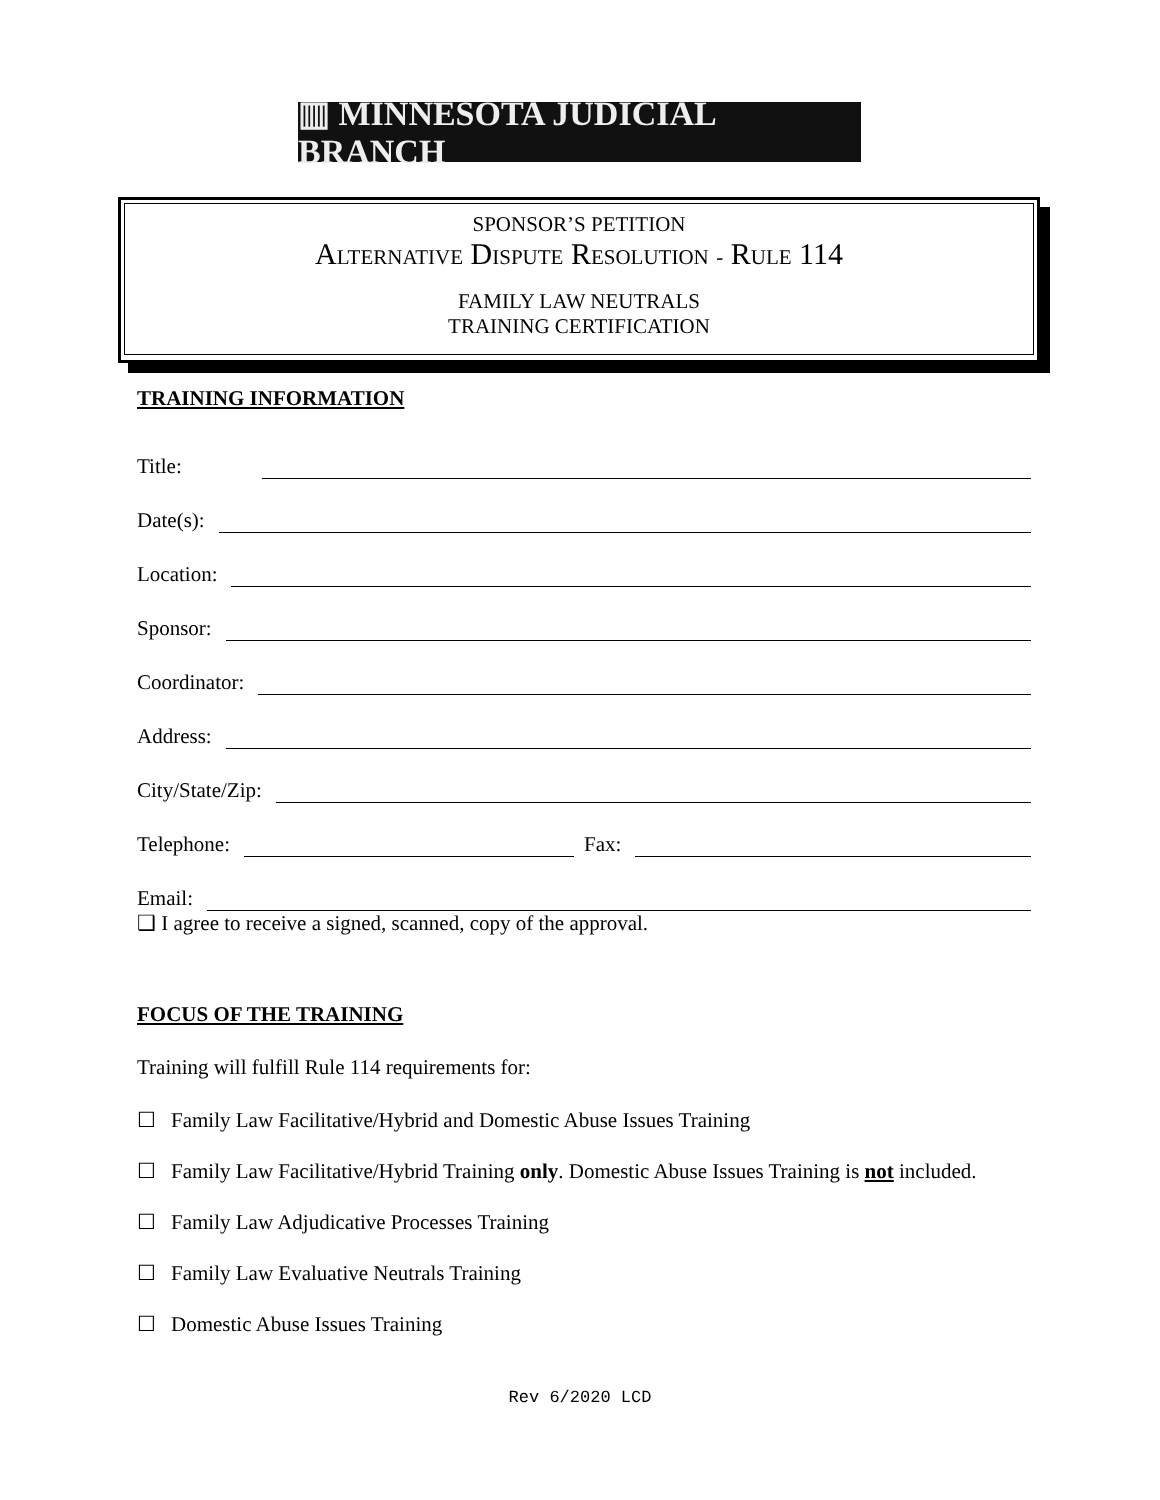▥ MINNESOTA JUDICIAL BRANCH
SPONSOR’S PETITION
ALTERNATIVE DISPUTE RESOLUTION - RULE 114
FAMILY LAW NEUTRALS
TRAINING CERTIFICATION
TRAINING INFORMATION
Title:
Date(s):
Location:
Sponsor:
Coordinator:
Address:
City/State/Zip:
Telephone:
Fax:
Email:
❑ I agree to receive a signed, scanned, copy of the approval.
FOCUS OF THE TRAINING
Training will fulfill Rule 114 requirements for:
☐ Family Law Facilitative/Hybrid and Domestic Abuse Issues Training
☐ Family Law Facilitative/Hybrid Training only. Domestic Abuse Issues Training is not included.
☐ Family Law Adjudicative Processes Training
☐ Family Law Evaluative Neutrals Training
☐ Domestic Abuse Issues Training
Rev 6/2020 LCD